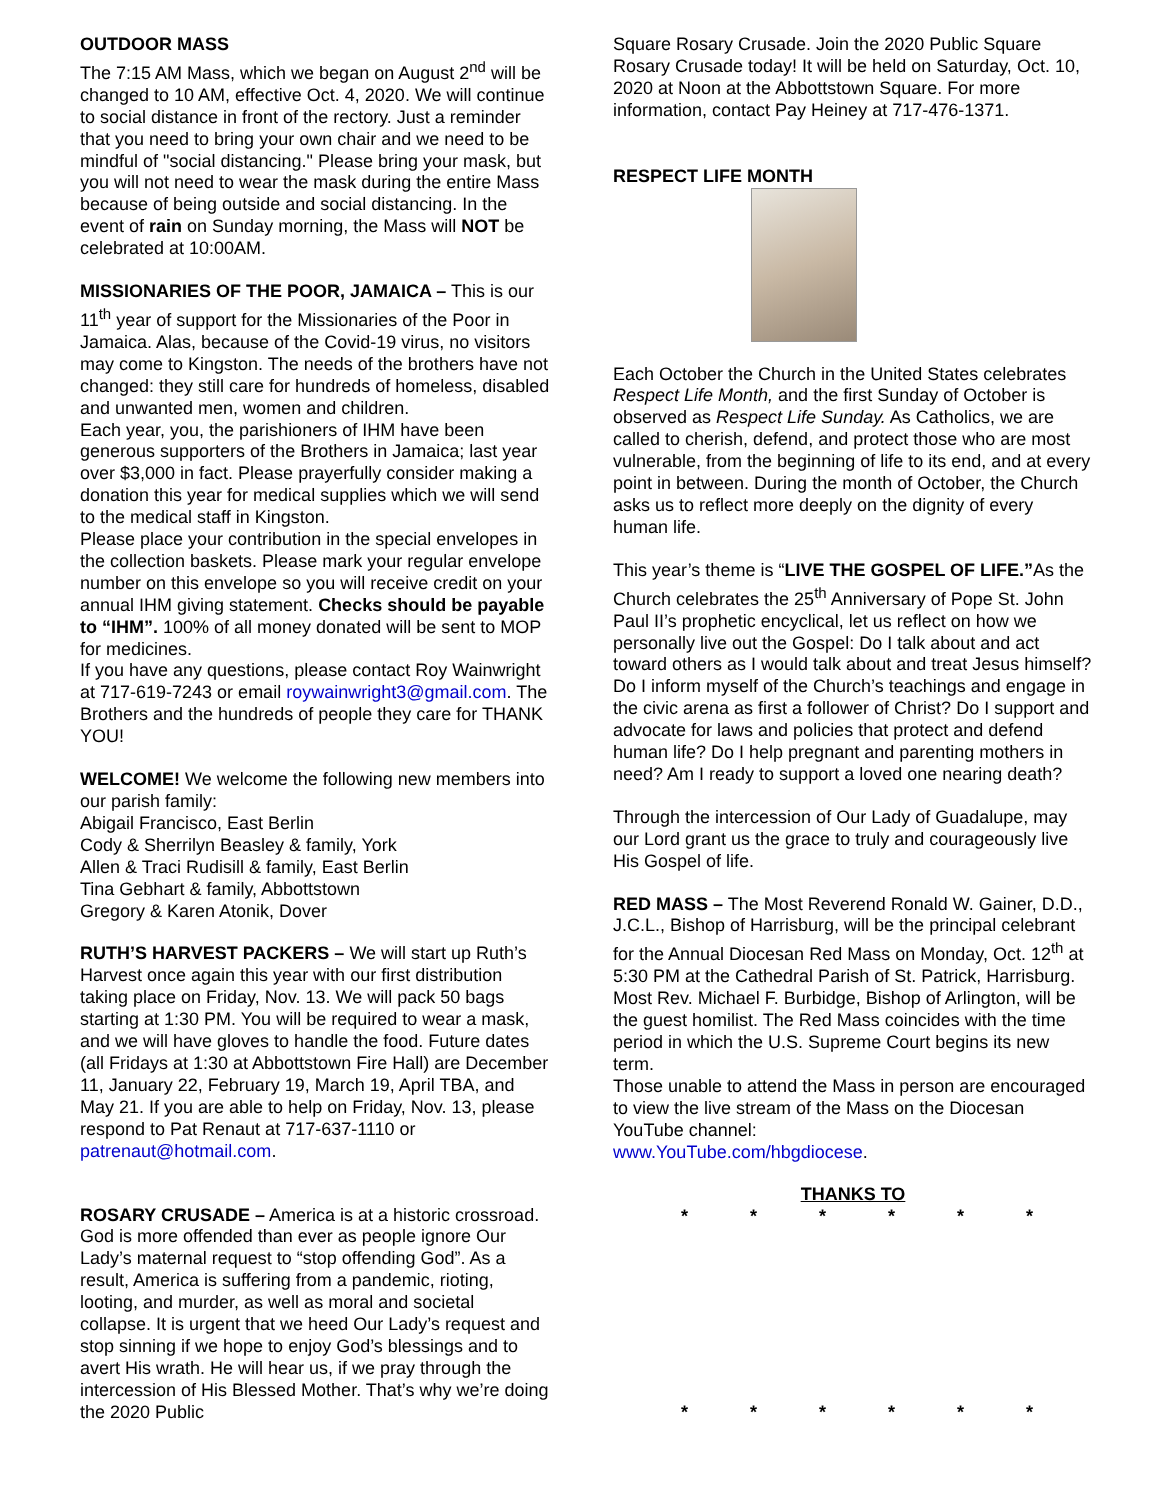OUTDOOR MASS
The 7:15 AM Mass, which we began on August 2<sup>nd</sup> will be changed to 10 AM, effective Oct. 4, 2020. We will continue to social distance in front of the rectory. Just a reminder that you need to bring your own chair and we need to be mindful of "social distancing." Please bring your mask, but you will not need to wear the mask during the entire Mass because of being outside and social distancing. In the event of rain on Sunday morning, the Mass will NOT be celebrated at 10:00AM.
MISSIONARIES OF THE POOR, JAMAICA – This is our 11<sup>th</sup> year of support for the Missionaries of the Poor in Jamaica. Alas, because of the Covid-19 virus, no visitors may come to Kingston. The needs of the brothers have not changed: they still care for hundreds of homeless, disabled and unwanted men, women and children.
Each year, you, the parishioners of IHM have been generous supporters of the Brothers in Jamaica; last year over $3,000 in fact. Please prayerfully consider making a donation this year for medical supplies which we will send to the medical staff in Kingston.
Please place your contribution in the special envelopes in the collection baskets. Please mark your regular envelope number on this envelope so you will receive credit on your annual IHM giving statement. Checks should be payable to “IHM”. 100% of all money donated will be sent to MOP for medicines.
If you have any questions, please contact Roy Wainwright at 717-619-7243 or email roywainwright3@gmail.com. The Brothers and the hundreds of people they care for THANK YOU!
WELCOME! We welcome the following new members into our parish family:
Abigail Francisco, East Berlin
Cody & Sherrilyn Beasley & family, York
Allen & Traci Rudisill & family, East Berlin
Tina Gebhart & family, Abbottstown
Gregory & Karen Atonik, Dover
RUTH’S HARVEST PACKERS – We will start up Ruth’s Harvest once again this year with our first distribution taking place on Friday, Nov. 13. We will pack 50 bags starting at 1:30 PM. You will be required to wear a mask, and we will have gloves to handle the food. Future dates (all Fridays at 1:30 at Abbottstown Fire Hall) are December 11, January 22, February 19, March 19, April TBA, and May 21. If you are able to help on Friday, Nov. 13, please respond to Pat Renaut at 717-637-1110 or patrenaut@hotmail.com.
ROSARY CRUSADE – America is at a historic crossroad. God is more offended than ever as people ignore Our Lady’s maternal request to “stop offending God”. As a result, America is suffering from a pandemic, rioting, looting, and murder, as well as moral and societal collapse. It is urgent that we heed Our Lady’s request and stop sinning if we hope to enjoy God’s blessings and to avert His wrath. He will hear us, if we pray through the intercession of His Blessed Mother. That’s why we’re doing the 2020 Public
Square Rosary Crusade. Join the 2020 Public Square Rosary Crusade today! It will be held on Saturday, Oct. 10, 2020 at Noon at the Abbottstown Square. For more information, contact Pay Heiney at 717-476-1371.
RESPECT LIFE MONTH
Each October the Church in the United States celebrates Respect Life Month, and the first Sunday of October is observed as Respect Life Sunday. As Catholics, we are called to cherish, defend, and protect those who are most vulnerable, from the beginning of life to its end, and at every point in between. During the month of October, the Church asks us to reflect more deeply on the dignity of every human life.
This year’s theme is “LIVE THE GOSPEL OF LIFE.”As the Church celebrates the 25<sup>th</sup> Anniversary of Pope St. John Paul II’s prophetic encyclical, let us reflect on how we personally live out the Gospel: Do I talk about and act toward others as I would talk about and treat Jesus himself? Do I inform myself of the Church’s teachings and engage in the civic arena as first a follower of Christ? Do I support and advocate for laws and policies that protect and defend human life? Do I help pregnant and parenting mothers in need? Am I ready to support a loved one nearing death?
Through the intercession of Our Lady of Guadalupe, may our Lord grant us the grace to truly and courageously live His Gospel of life.
RED MASS – The Most Reverend Ronald W. Gainer, D.D., J.C.L., Bishop of Harrisburg, will be the principal celebrant for the Annual Diocesan Red Mass on Monday, Oct. 12<sup>th</sup> at 5:30 PM at the Cathedral Parish of St. Patrick, Harrisburg. Most Rev. Michael F. Burbidge, Bishop of Arlington, will be the guest homilist. The Red Mass coincides with the time period in which the U.S. Supreme Court begins its new term.
Those unable to attend the Mass in person are encouraged to view the live stream of the Mass on the Diocesan YouTube channel:
www.YouTube.com/hbgdiocese.
THANKS TO
* * * * * *
* * * * * *